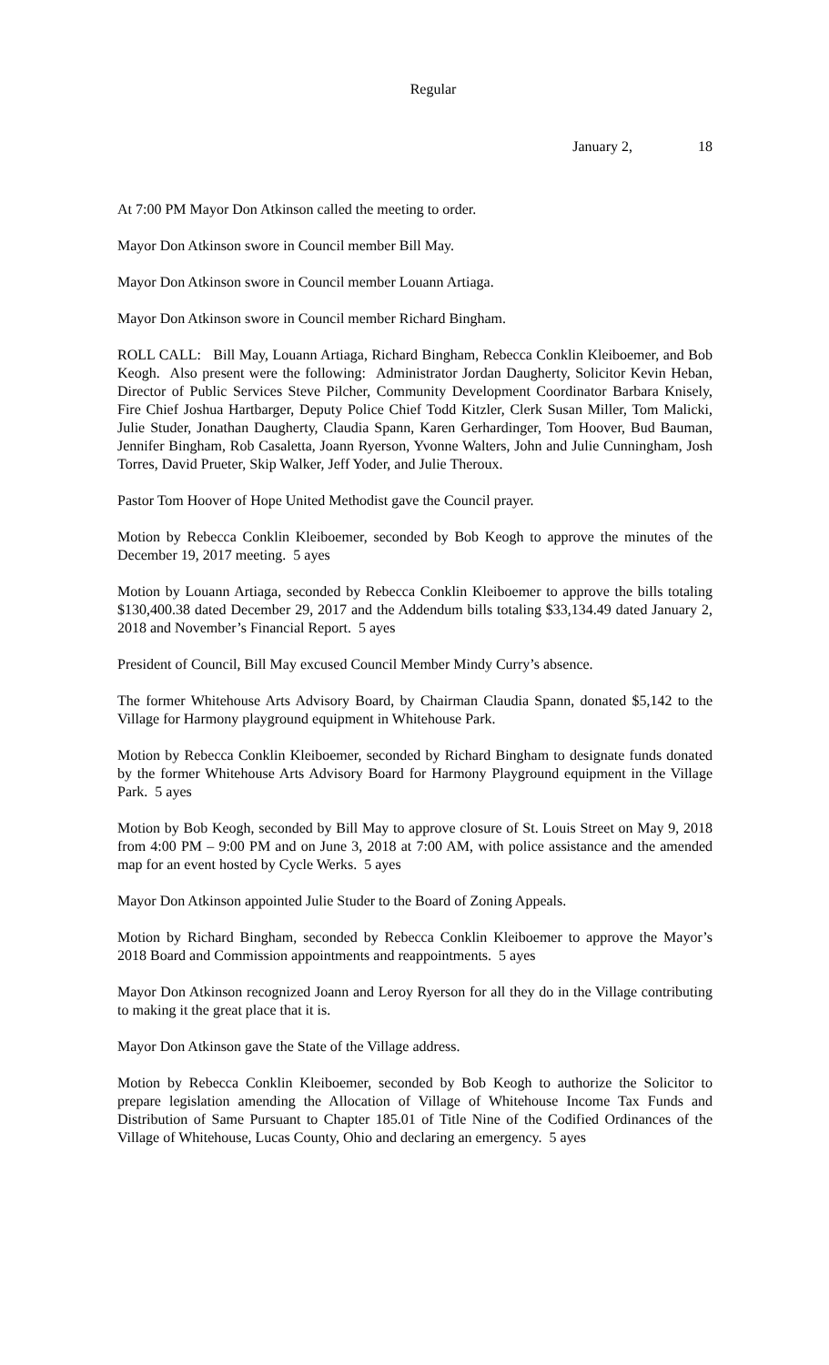Regular
January 2, 18
At 7:00 PM Mayor Don Atkinson called the meeting to order.
Mayor Don Atkinson swore in Council member Bill May.
Mayor Don Atkinson swore in Council member Louann Artiaga.
Mayor Don Atkinson swore in Council member Richard Bingham.
ROLL CALL: Bill May, Louann Artiaga, Richard Bingham, Rebecca Conklin Kleiboemer, and Bob Keogh. Also present were the following: Administrator Jordan Daugherty, Solicitor Kevin Heban, Director of Public Services Steve Pilcher, Community Development Coordinator Barbara Knisely, Fire Chief Joshua Hartbarger, Deputy Police Chief Todd Kitzler, Clerk Susan Miller, Tom Malicki, Julie Studer, Jonathan Daugherty, Claudia Spann, Karen Gerhardinger, Tom Hoover, Bud Bauman, Jennifer Bingham, Rob Casaletta, Joann Ryerson, Yvonne Walters, John and Julie Cunningham, Josh Torres, David Prueter, Skip Walker, Jeff Yoder, and Julie Theroux.
Pastor Tom Hoover of Hope United Methodist gave the Council prayer.
Motion by Rebecca Conklin Kleiboemer, seconded by Bob Keogh to approve the minutes of the December 19, 2017 meeting. 5 ayes
Motion by Louann Artiaga, seconded by Rebecca Conklin Kleiboemer to approve the bills totaling $130,400.38 dated December 29, 2017 and the Addendum bills totaling $33,134.49 dated January 2, 2018 and November’s Financial Report. 5 ayes
President of Council, Bill May excused Council Member Mindy Curry’s absence.
The former Whitehouse Arts Advisory Board, by Chairman Claudia Spann, donated $5,142 to the Village for Harmony playground equipment in Whitehouse Park.
Motion by Rebecca Conklin Kleiboemer, seconded by Richard Bingham to designate funds donated by the former Whitehouse Arts Advisory Board for Harmony Playground equipment in the Village Park. 5 ayes
Motion by Bob Keogh, seconded by Bill May to approve closure of St. Louis Street on May 9, 2018 from 4:00 PM – 9:00 PM and on June 3, 2018 at 7:00 AM, with police assistance and the amended map for an event hosted by Cycle Werks. 5 ayes
Mayor Don Atkinson appointed Julie Studer to the Board of Zoning Appeals.
Motion by Richard Bingham, seconded by Rebecca Conklin Kleiboemer to approve the Mayor’s 2018 Board and Commission appointments and reappointments. 5 ayes
Mayor Don Atkinson recognized Joann and Leroy Ryerson for all they do in the Village contributing to making it the great place that it is.
Mayor Don Atkinson gave the State of the Village address.
Motion by Rebecca Conklin Kleiboemer, seconded by Bob Keogh to authorize the Solicitor to prepare legislation amending the Allocation of Village of Whitehouse Income Tax Funds and Distribution of Same Pursuant to Chapter 185.01 of Title Nine of the Codified Ordinances of the Village of Whitehouse, Lucas County, Ohio and declaring an emergency. 5 ayes